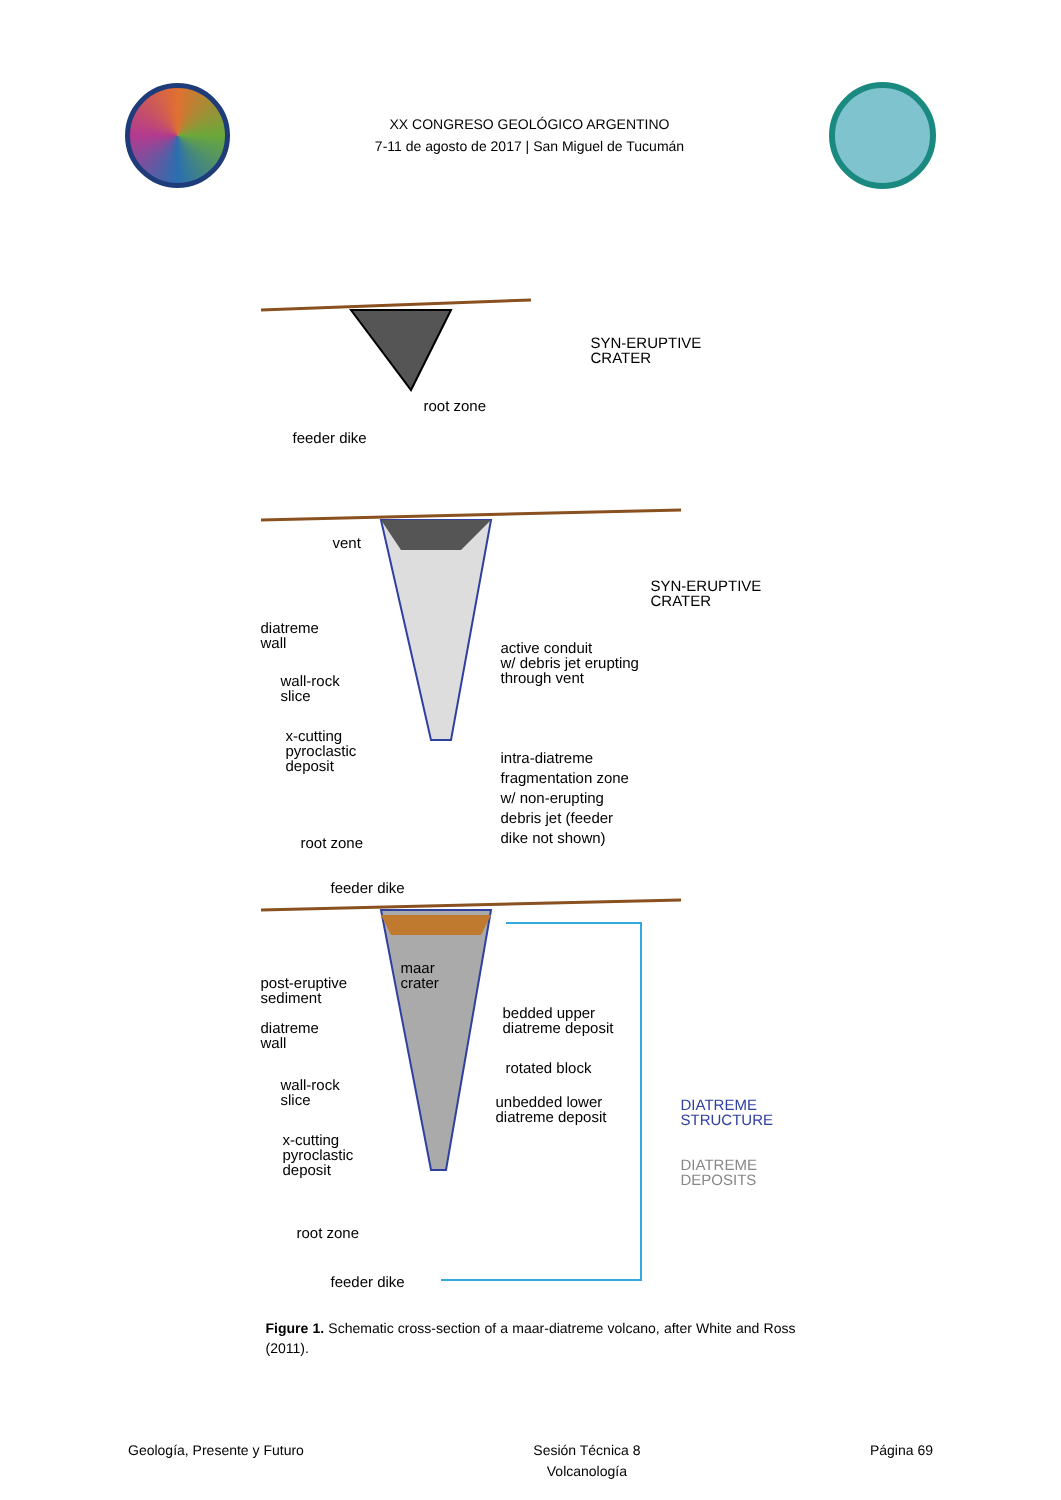XX CONGRESO GEOLÓGICO ARGENTINO
7-11 de agosto de 2017 | San Miguel de Tucumán
SYN-ERUPTIVE
CRATER
root zone
feeder dike
vent
SYN-ERUPTIVE
CRATER
diatreme
wall active conduit
w/ debris jet erupting
through vent wall-rock
slice
x-cutting
pyroclastic
deposit
intra-diatreme
fragmentation zone
w/ non-erupting
debris jet (feeder
dike not shown)
root zone
feeder dike
maar
crater post-eruptive
sediment
bedded upper
diatreme deposit diatreme
wall
rotated block
wall-rock
slice unbedded lower
diatreme deposit
DIATREME
STRUCTURE
x-cutting
pyroclastic
deposit
DIATREME
DEPOSITS
root zone
feeder dike
Figure 1. Schematic cross-section of a maar-diatreme volcano, after White and Ross (2011).
Geología, Presente y Futuro Sesión Técnica 8
Volcanología Página 69